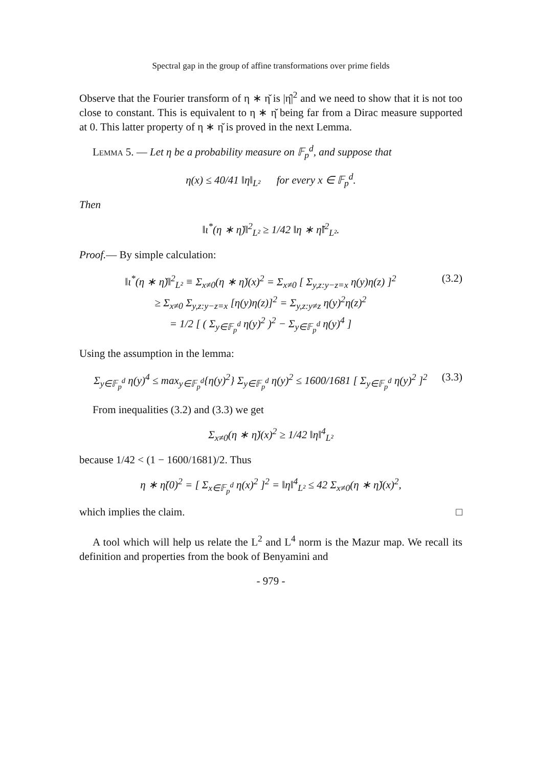Spectral gap in the group of affine transformations over prime fields
Observe that the Fourier transform of η ∗ η̌ is |η̂|<sup>2</sup> and we need to show that it is not too close to constant. This is equivalent to η ∗ η̌ being far from a Dirac measure supported at 0. This latter property of η ∗ η̌ is proved in the next Lemma.
Lemma 5. — Let η be a probability measure on 𝔽<sub>p</sub><sup>d</sup>, and suppose that
η(x) ≤ 40/41 ‖η‖<sub>L²</sub> for every x ∈ 𝔽<sub>p</sub><sup>d</sup>.
Then
‖ι<sup>*</sup>(η ∗ η̌)‖<sup>2</sup><sub>L²</sub> ≥ 1/42 ‖η ∗ η̌‖<sup>2</sup><sub>L²</sub>.
Proof.— By simple calculation:
‖ι<sup>*</sup>(η ∗ η̌)‖<sup>2</sup><sub>L²</sub> ≡ Σ<sub>x≠0</sub>(η ∗ η̌)(x)<sup>2</sup> = Σ<sub>x≠0</sub> [ Σ<sub>y,z:y−z=x</sub> η(y)η(z) ]<sup>2</sup>
≥ Σ<sub>x≠0</sub> Σ<sub>y,z:y−z=x</sub> [η(y)η(z)]<sup>2</sup> = Σ<sub>y,z:y≠z</sub> η(y)<sup>2</sup>η(z)<sup>2</sup>
= 1/2 [ ( Σ<sub>y∈𝔽<sub>p</sub><sup>d</sup></sub> η(y)<sup>2</sup> )<sup>2</sup> − Σ<sub>y∈𝔽<sub>p</sub><sup>d</sup></sub> η(y)<sup>4</sup> ]
(3.2)
Using the assumption in the lemma:
Σ<sub>y∈𝔽<sub>p</sub><sup>d</sup></sub> η(y)<sup>4</sup> ≤ max<sub>y∈𝔽<sub>p</sub><sup>d</sup></sub>{η(y)<sup>2</sup>} Σ<sub>y∈𝔽<sub>p</sub><sup>d</sup></sub> η(y)<sup>2</sup> ≤ 1600/1681 [ Σ<sub>y∈𝔽<sub>p</sub><sup>d</sup></sub> η(y)<sup>2</sup> ]<sup>2</sup>
(3.3)
From inequalities (3.2) and (3.3) we get
Σ<sub>x≠0</sub>(η ∗ η̌)(x)<sup>2</sup> ≥ 1/42 ‖η‖<sup>4</sup><sub>L²</sub>
because 1/42 < (1 − 1600/1681)/2. Thus
η ∗ η̌(0)<sup>2</sup> = [ Σ<sub>x∈𝔽<sub>p</sub><sup>d</sup></sub> η(x)<sup>2</sup> ]<sup>2</sup> = ‖η‖<sup>4</sup><sub>L²</sub> ≤ 42 Σ<sub>x≠0</sub>(η ∗ η̌)(x)<sup>2</sup>,
which implies the claim. □
A tool which will help us relate the L<sup>2</sup> and L<sup>4</sup> norm is the Mazur map. We recall its definition and properties from the book of Benyamini and
- 979 -